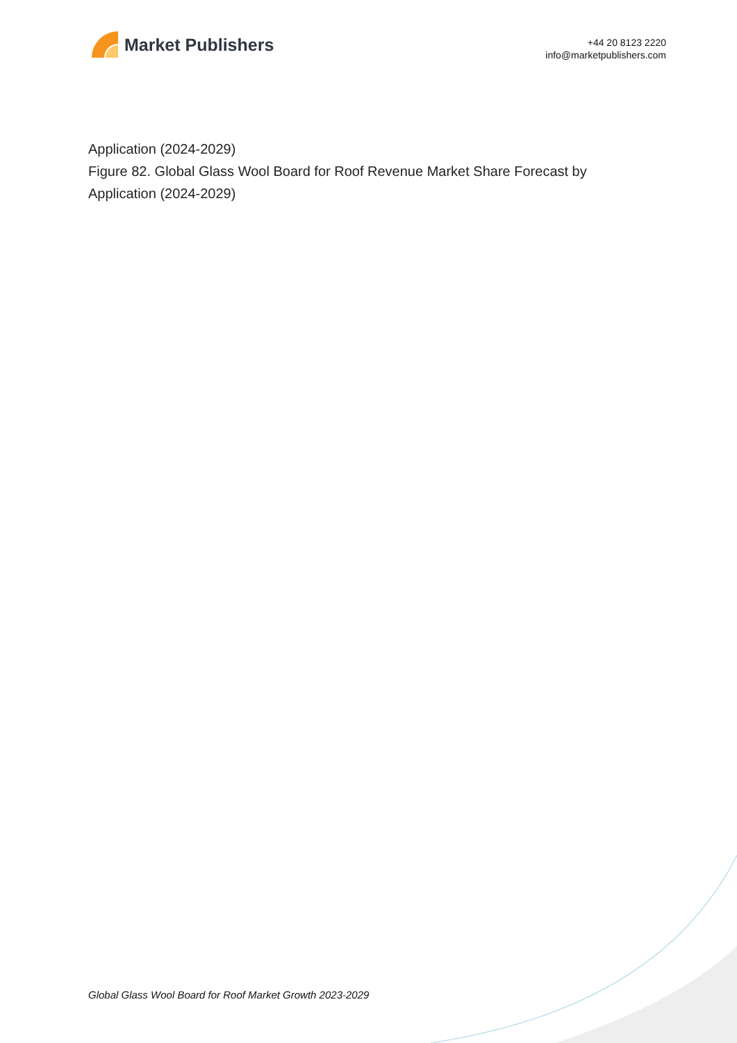Market Publishers
+44 20 8123 2220
info@marketpublishers.com
Application (2024-2029)
Figure 82. Global Glass Wool Board for Roof Revenue Market Share Forecast by Application (2024-2029)
Global Glass Wool Board for Roof Market Growth 2023-2029